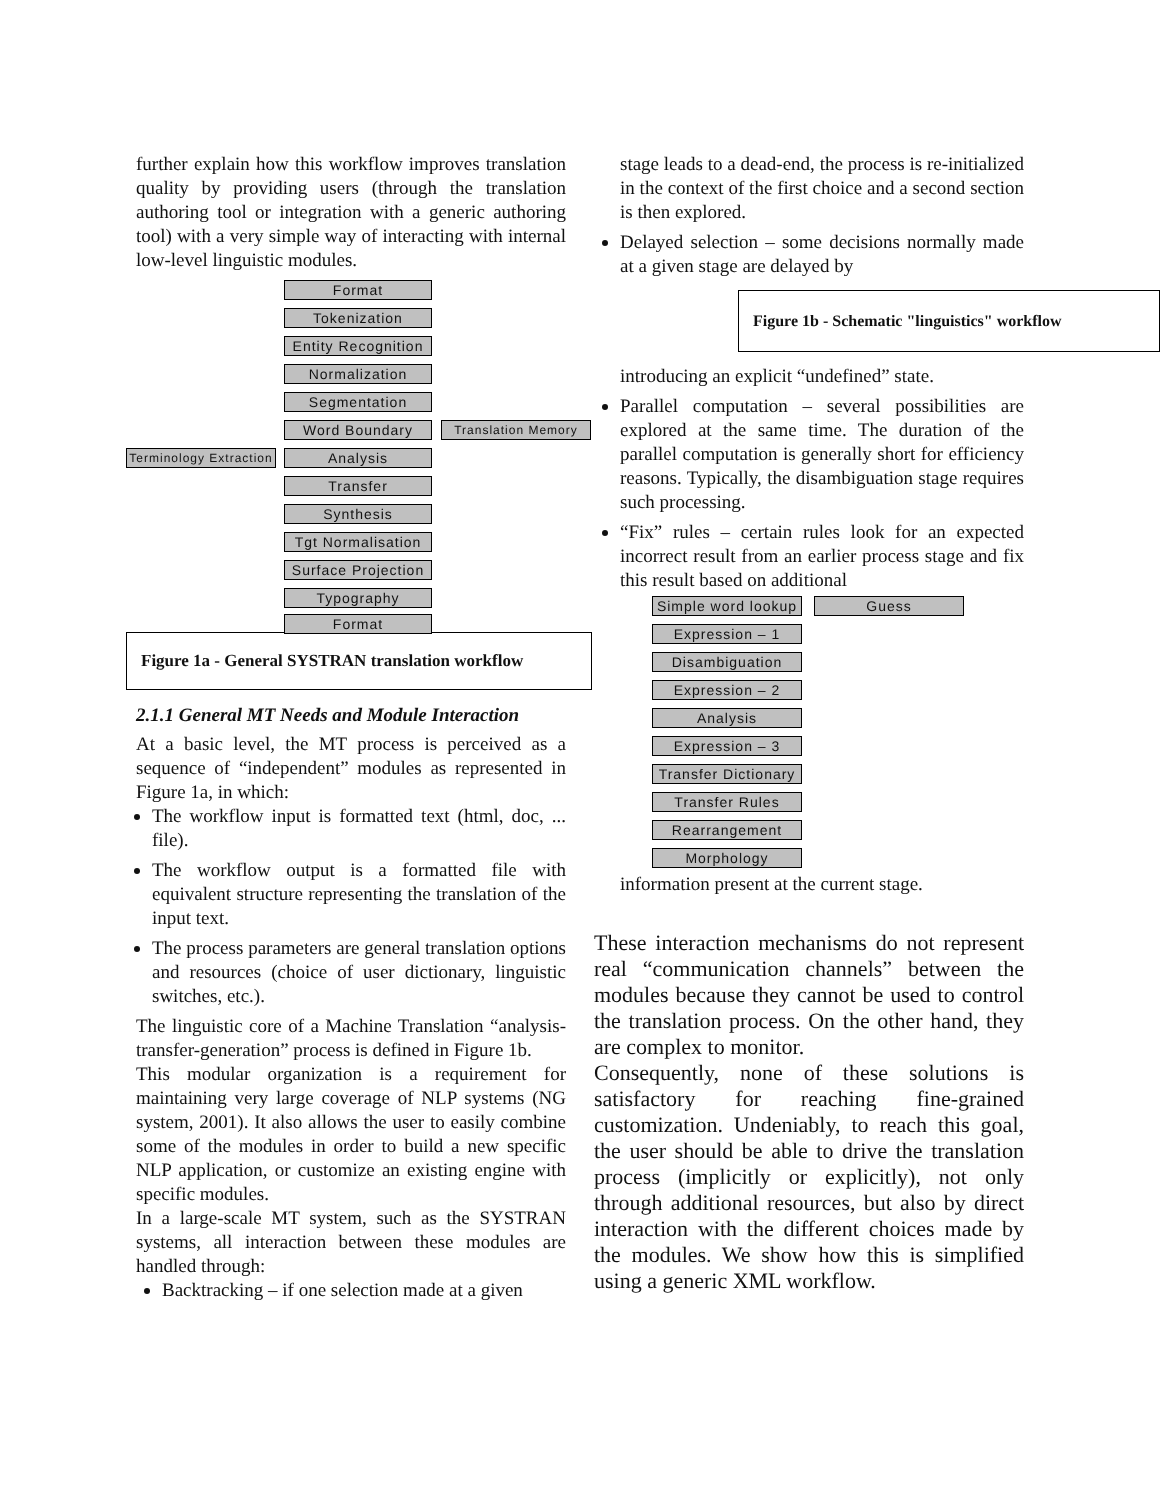further explain how this workflow improves translation quality by providing users (through the translation authoring tool or integration with a generic authoring tool) with a very simple way of interacting with internal low-level linguistic modules.
Format
Tokenization
Entity Recognition
Normalization
Segmentation
Word Boundary Translation Memory
Terminology Extraction
Analysis
Transfer
Synthesis
Tgt Normalisation
Surface Projection
Typography
Format
Figure 1a - General SYSTRAN translation workflow
2.1.1 General MT Needs and Module Interaction
At a basic level, the MT process is perceived as a sequence of “independent” modules as represented in Figure 1a, in which:
The workflow input is formatted text (html, doc, ... file).
The workflow output is a formatted file with equivalent structure representing the translation of the input text.
The process parameters are general translation options and resources (choice of user dictionary, linguistic switches, etc.).
The linguistic core of a Machine Translation “analysis-transfer-generation” process is defined in Figure 1b.
This modular organization is a requirement for maintaining very large coverage of NLP systems (NG system, 2001). It also allows the user to easily combine some of the modules in order to build a new specific NLP application, or customize an existing engine with specific modules.
In a large-scale MT system, such as the SYSTRAN systems, all interaction between these modules are handled through:
Backtracking – if one selection made at a given
stage leads to a dead-end, the process is re-initialized in the context of the first choice and a second section is then explored.
Delayed selection – some decisions normally made at a given stage are delayed by
Figure 1b - Schematic "linguistics" workflow
introducing an explicit “undefined” state.
Parallel computation – several possibilities are explored at the same time. The duration of the parallel computation is generally short for efficiency reasons. Typically, the disambiguation stage requires such processing.
“Fix” rules – certain rules look for an expected incorrect result from an earlier process stage and fix this result based on additional
Simple word lookup
Guess
Expression – 1
Disambiguation
Expression – 2
Analysis
Expression – 3
Transfer Dictionary
Transfer Rules
Rearrangement
Morphology
information present at the current stage.
These interaction mechanisms do not represent real “communication channels” between the modules because they cannot be used to control the translation process. On the other hand, they are complex to monitor.
Consequently, none of these solutions is satisfactory for reaching fine-grained customization. Undeniably, to reach this goal, the user should be able to drive the translation process (implicitly or explicitly), not only through additional resources, but also by direct interaction with the different choices made by the modules. We show how this is simplified using a generic XML workflow.